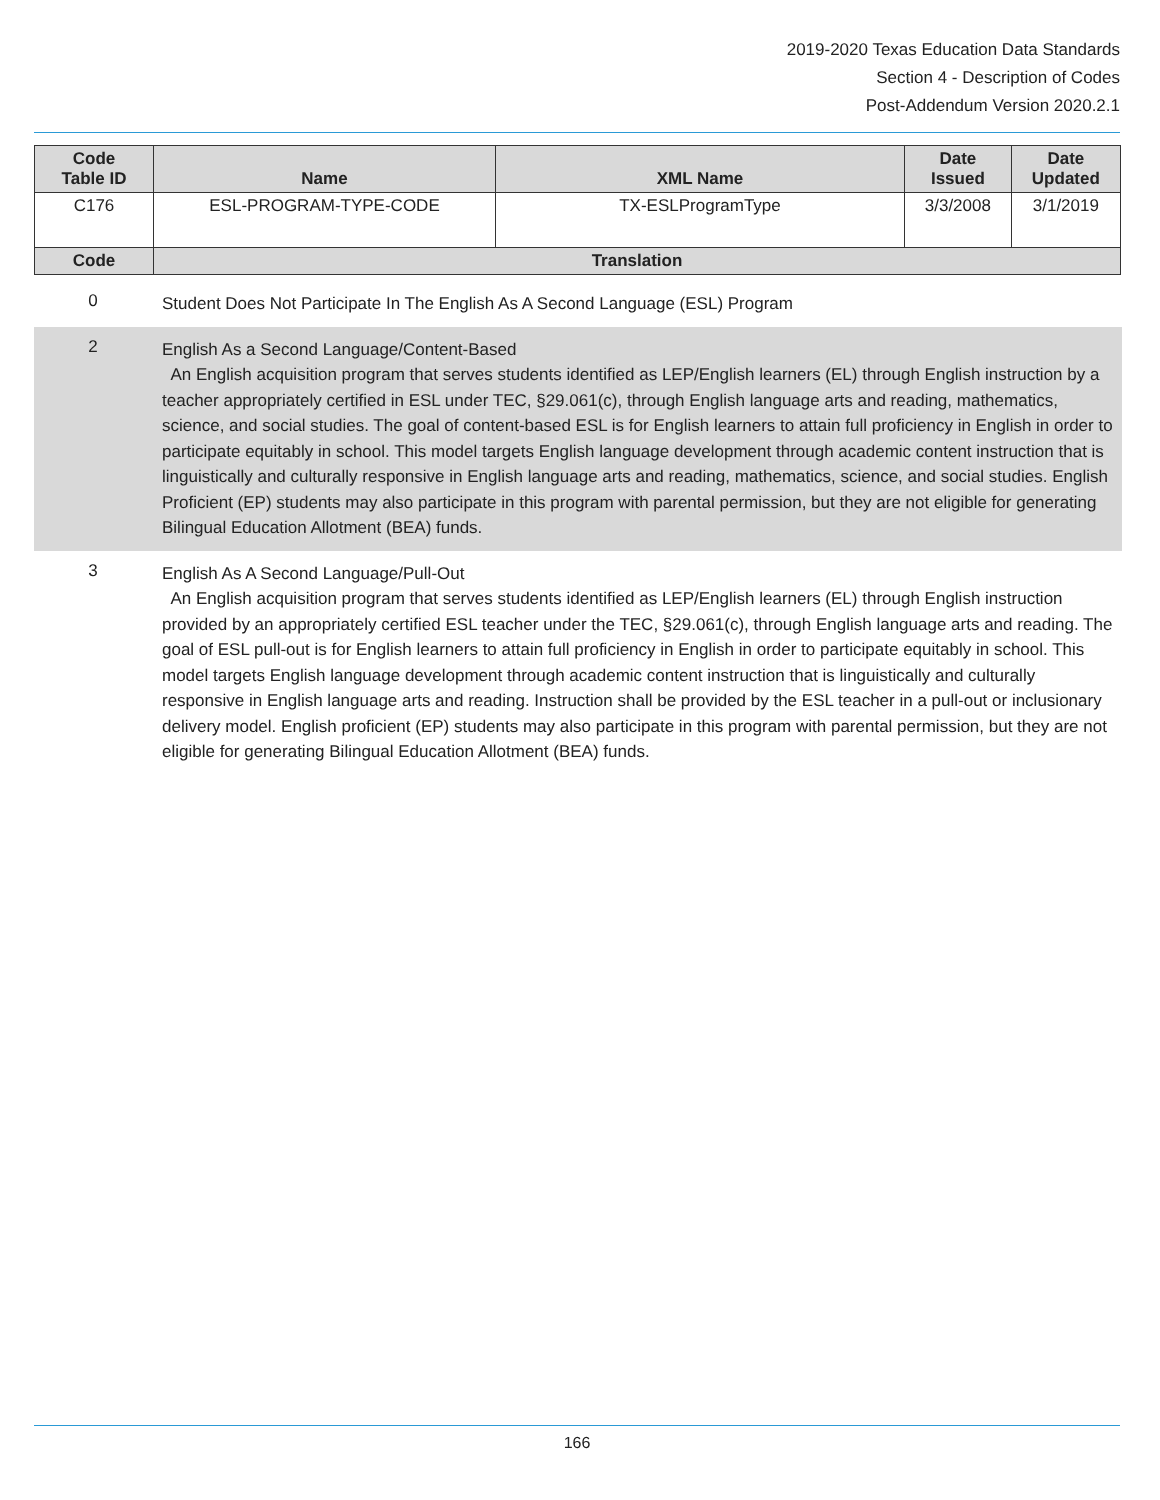2019-2020 Texas Education Data Standards
Section 4 - Description of Codes
Post-Addendum Version 2020.2.1
| Code Table ID | Name | XML Name | Date Issued | Date Updated |
| --- | --- | --- | --- | --- |
| C176 | ESL-PROGRAM-TYPE-CODE | TX-ESLProgramType | 3/3/2008 | 3/1/2019 |
| Code | Translation | | | |
0
Student Does Not Participate In The English As A Second Language (ESL) Program
2
English As a Second Language/Content-Based
An English acquisition program that serves students identified as LEP/English learners (EL) through English instruction by a teacher appropriately certified in ESL under TEC, §29.061(c), through English language arts and reading, mathematics, science, and social studies. The goal of content-based ESL is for English learners to attain full proficiency in English in order to participate equitably in school. This model targets English language development through academic content instruction that is linguistically and culturally responsive in English language arts and reading, mathematics, science, and social studies. English Proficient (EP) students may also participate in this program with parental permission, but they are not eligible for generating Bilingual Education Allotment (BEA) funds.
3
English As A Second Language/Pull-Out
An English acquisition program that serves students identified as LEP/English learners (EL) through English instruction provided by an appropriately certified ESL teacher under the TEC, §29.061(c), through English language arts and reading. The goal of ESL pull-out is for English learners to attain full proficiency in English in order to participate equitably in school. This model targets English language development through academic content instruction that is linguistically and culturally responsive in English language arts and reading. Instruction shall be provided by the ESL teacher in a pull-out or inclusionary delivery model. English proficient (EP) students may also participate in this program with parental permission, but they are not eligible for generating Bilingual Education Allotment (BEA) funds.
166